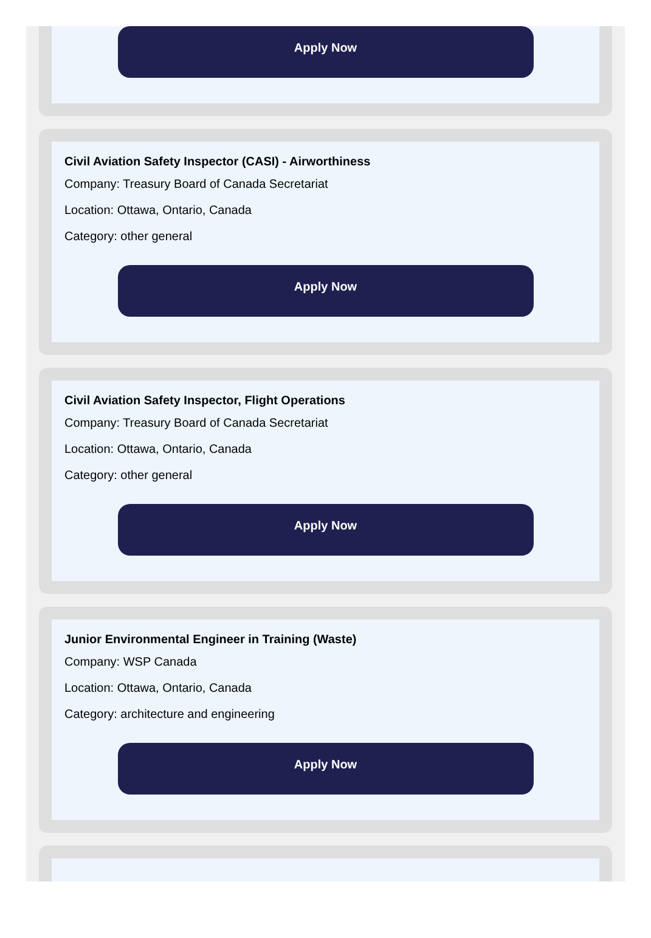Apply Now
Civil Aviation Safety Inspector (CASI) - Airworthiness
Company: Treasury Board of Canada Secretariat
Location: Ottawa, Ontario, Canada
Category: other general
Apply Now
Civil Aviation Safety Inspector, Flight Operations
Company: Treasury Board of Canada Secretariat
Location: Ottawa, Ontario, Canada
Category: other general
Apply Now
Junior Environmental Engineer in Training (Waste)
Company: WSP Canada
Location: Ottawa, Ontario, Canada
Category: architecture and engineering
Apply Now